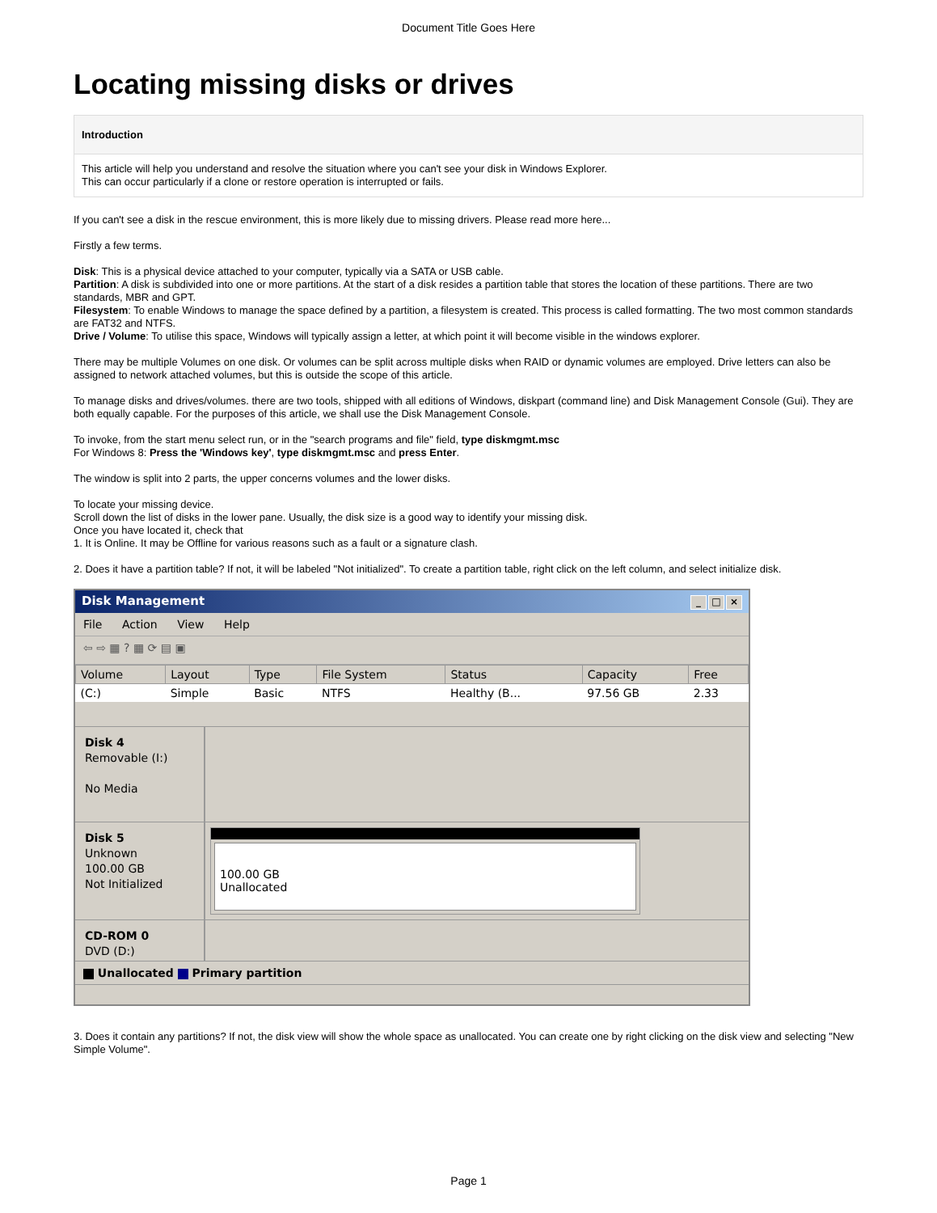Document Title Goes Here
Locating missing disks or drives
Introduction
This article will help you understand and resolve the situation where you can't see your disk in Windows Explorer.
This can occur particularly if a clone or restore operation is interrupted or fails.
If you can't see a disk in the rescue environment, this is more likely due to missing drivers. Please read more here...
Firstly a few terms.
Disk: This is a physical device attached to your computer, typically via a SATA or USB cable.
Partition: A disk is subdivided into one or more partitions. At the start of a disk resides a partition table that stores the location of these partitions. There are two standards, MBR and GPT.
Filesystem: To enable Windows to manage the space defined by a partition, a filesystem is created. This process is called formatting. The two most common standards are FAT32 and NTFS.
Drive / Volume: To utilise this space, Windows will typically assign a letter, at which point it will become visible in the windows explorer.
There may be multiple Volumes on one disk. Or volumes can be split across multiple disks when RAID or dynamic volumes are employed. Drive letters can also be assigned to network attached volumes, but this is outside the scope of this article.
To manage disks and drives/volumes. there are two tools, shipped with all editions of Windows, diskpart (command line) and Disk Management Console (Gui). They are both equally capable. For the purposes of this article, we shall use the Disk Management Console.
To invoke, from the start menu select run, or in the "search programs and file" field, type diskmgmt.msc
For Windows 8: Press the 'Windows key', type diskmgmt.msc and press Enter.
The window is split into 2 parts, the upper concerns volumes and the lower disks.
To locate your missing device.
Scroll down the list of disks in the lower pane. Usually, the disk size is a good way to identify your missing disk.
Once you have located it, check that
1. It is Online. It may be Offline for various reasons such as a fault or a signature clash.
2. Does it have a partition table? If not, it will be labeled "Not initialized". To create a partition table, right click on the left column, and select initialize disk.
Disk Management _ □ ×
File Action View Help
⇦ ⇨ ▦ ? ▦ ⟳ ▤ ▣
| Volume | Layout | Type | File System | Status | Capacity | Free |
| --- | --- | --- | --- | --- | --- | --- |
| (C:) | Simple | Basic | NTFS | Healthy (B... | 97.56 GB | 2.33 |
Disk 4
Removable (I:)
No Media
Disk 5
Unknown
100.00 GB
Not Initialized
100.00 GB
Unallocated
CD-ROM 0
DVD (D:)
Unallocated Primary partition
3. Does it contain any partitions? If not, the disk view will show the whole space as unallocated. You can create one by right clicking on the disk view and selecting "New Simple Volume".
Page 1